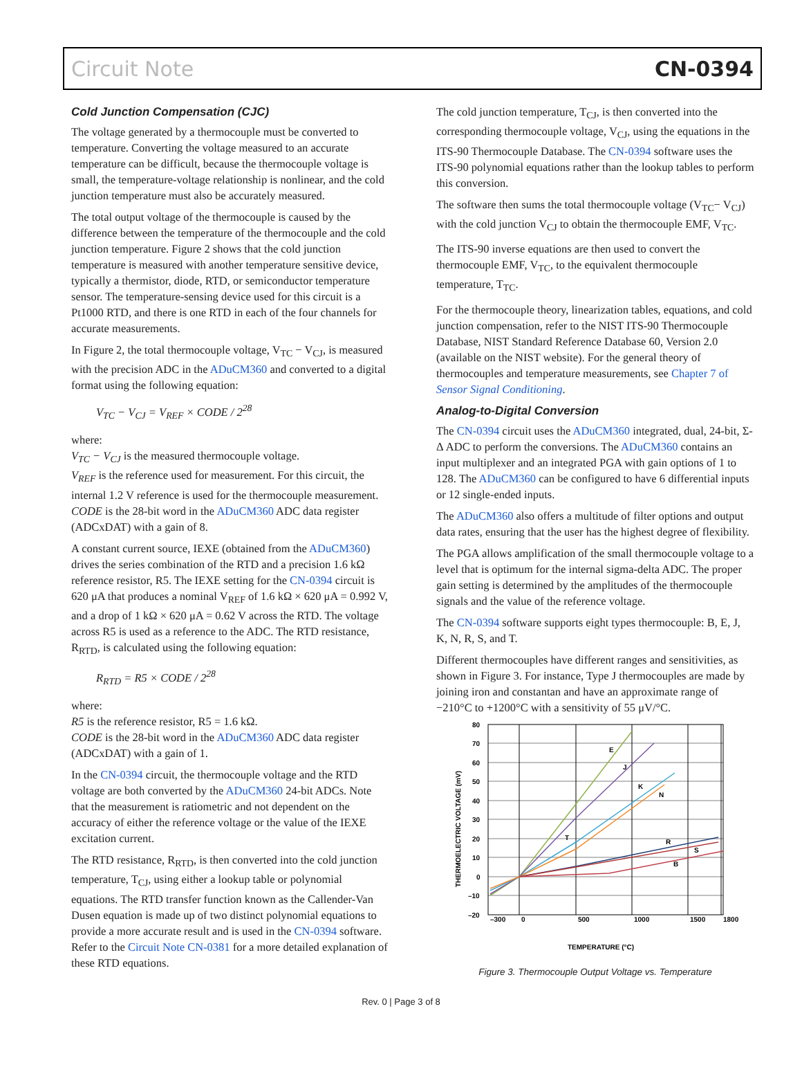Circuit Note CN-0394
Cold Junction Compensation (CJC)
The voltage generated by a thermocouple must be converted to temperature. Converting the voltage measured to an accurate temperature can be difficult, because the thermocouple voltage is small, the temperature-voltage relationship is nonlinear, and the cold junction temperature must also be accurately measured.
The total output voltage of the thermocouple is caused by the difference between the temperature of the thermocouple and the cold junction temperature. Figure 2 shows that the cold junction temperature is measured with another temperature sensitive device, typically a thermistor, diode, RTD, or semiconductor temperature sensor. The temperature-sensing device used for this circuit is a Pt1000 RTD, and there is one RTD in each of the four channels for accurate measurements.
In Figure 2, the total thermocouple voltage, V<sub>TC</sub> − V<sub>CJ</sub>, is measured with the precision ADC in the ADuCM360 and converted to a digital format using the following equation:
V<sub>TC</sub> − V<sub>CJ</sub> = V<sub>REF</sub> × CODE / 2<sup>28</sup>
where:
V<sub>TC</sub> − V<sub>CJ</sub> is the measured thermocouple voltage.
V<sub>REF</sub> is the reference used for measurement. For this circuit, the internal 1.2 V reference is used for the thermocouple measurement.
CODE is the 28-bit word in the ADuCM360 ADC data register (ADCxDAT) with a gain of 8.
A constant current source, IEXE (obtained from the ADuCM360) drives the series combination of the RTD and a precision 1.6 kΩ reference resistor, R5. The IEXE setting for the CN-0394 circuit is 620 μA that produces a nominal V<sub>REF</sub> of 1.6 kΩ × 620 μA = 0.992 V, and a drop of 1 kΩ × 620 μA = 0.62 V across the RTD. The voltage across R5 is used as a reference to the ADC. The RTD resistance, R<sub>RTD</sub>, is calculated using the following equation:
R<sub>RTD</sub> = R5 × CODE / 2<sup>28</sup>
where:
R5 is the reference resistor, R5 = 1.6 kΩ.
CODE is the 28-bit word in the ADuCM360 ADC data register (ADCxDAT) with a gain of 1.
In the CN-0394 circuit, the thermocouple voltage and the RTD voltage are both converted by the ADuCM360 24-bit ADCs. Note that the measurement is ratiometric and not dependent on the accuracy of either the reference voltage or the value of the IEXE excitation current.
The RTD resistance, R<sub>RTD</sub>, is then converted into the cold junction temperature, T<sub>CJ</sub>, using either a lookup table or polynomial equations. The RTD transfer function known as the Callender-Van Dusen equation is made up of two distinct polynomial equations to provide a more accurate result and is used in the CN-0394 software. Refer to the Circuit Note CN-0381 for a more detailed explanation of these RTD equations.
The cold junction temperature, T<sub>CJ</sub>, is then converted into the corresponding thermocouple voltage, V<sub>CJ</sub>, using the equations in the ITS-90 Thermocouple Database. The CN-0394 software uses the ITS-90 polynomial equations rather than the lookup tables to perform this conversion.
The software then sums the total thermocouple voltage (V<sub>TC</sub>− V<sub>CJ</sub>) with the cold junction V<sub>CJ</sub> to obtain the thermocouple EMF, V<sub>TC</sub>.
The ITS-90 inverse equations are then used to convert the thermocouple EMF, V<sub>TC</sub>, to the equivalent thermocouple temperature, T<sub>TC</sub>.
For the thermocouple theory, linearization tables, equations, and cold junction compensation, refer to the NIST ITS-90 Thermocouple Database, NIST Standard Reference Database 60, Version 2.0 (available on the NIST website). For the general theory of thermocouples and temperature measurements, see Chapter 7 of Sensor Signal Conditioning.
Analog-to-Digital Conversion
The CN-0394 circuit uses the ADuCM360 integrated, dual, 24-bit, Σ-Δ ADC to perform the conversions. The ADuCM360 contains an input multiplexer and an integrated PGA with gain options of 1 to 128. The ADuCM360 can be configured to have 6 differential inputs or 12 single-ended inputs.
The ADuCM360 also offers a multitude of filter options and output data rates, ensuring that the user has the highest degree of flexibility.
The PGA allows amplification of the small thermocouple voltage to a level that is optimum for the internal sigma-delta ADC. The proper gain setting is determined by the amplitudes of the thermocouple signals and the value of the reference voltage.
The CN-0394 software supports eight types thermocouple: B, E, J, K, N, R, S, and T.
Different thermocouples have different ranges and sensitivities, as shown in Figure 3. For instance, Type J thermocouples are made by joining iron and constantan and have an approximate range of −210°C to +1200°C with a sensitivity of 55 μV/°C.
E
J
K
N
T
R
S
B
80
70
60
50
40
30
20
10
0
–10
–20
–300
0
500
1000
1500
1800
TEMPERATURE (°C)
THERMOELECTRIC VOLTAGE (mV)
Figure 3. Thermocouple Output Voltage vs. Temperature
Rev. 0 | Page 3 of 8